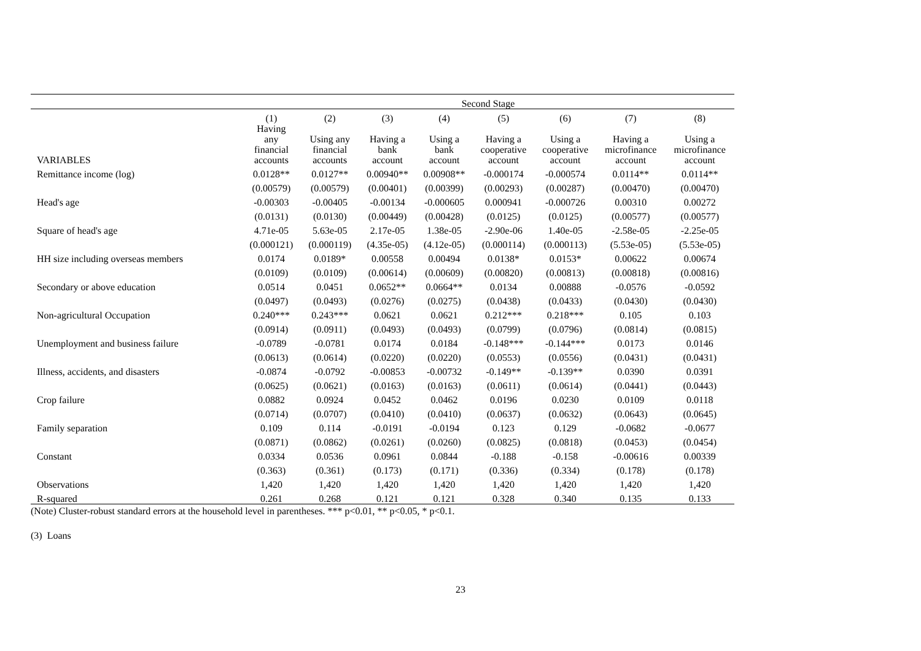| | Second Stage | | | | | | | |
| --- | --- | --- | --- | --- | --- | --- | --- | --- |
| | (1) | (2) | (3) | (4) | (5) | (6) | (7) | (8) |
| VARIABLES | Having any financial accounts | Using any financial accounts | Having a bank account | Using a bank account | Having a cooperative account | Using a cooperative account | Having a microfinance account | Using a microfinance account |
| Remittance income (log) | 0.0128** | 0.0127** | 0.00940** | 0.00908** | -0.000174 | -0.000574 | 0.0114** | 0.0114** |
| | (0.00579) | (0.00579) | (0.00401) | (0.00399) | (0.00293) | (0.00287) | (0.00470) | (0.00470) |
| Head's age | -0.00303 | -0.00405 | -0.00134 | -0.000605 | 0.000941 | -0.000726 | 0.00310 | 0.00272 |
| | (0.0131) | (0.0130) | (0.00449) | (0.00428) | (0.0125) | (0.0125) | (0.00577) | (0.00577) |
| Square of head's age | 4.71e-05 | 5.63e-05 | 2.17e-05 | 1.38e-05 | -2.90e-06 | 1.40e-05 | -2.58e-05 | -2.25e-05 |
| | (0.000121) | (0.000119) | (4.35e-05) | (4.12e-05) | (0.000114) | (0.000113) | (5.53e-05) | (5.53e-05) |
| HH size including overseas members | 0.0174 | 0.0189* | 0.00558 | 0.00494 | 0.0138* | 0.0153* | 0.00622 | 0.00674 |
| | (0.0109) | (0.0109) | (0.00614) | (0.00609) | (0.00820) | (0.00813) | (0.00818) | (0.00816) |
| Secondary or above education | 0.0514 | 0.0451 | 0.0652** | 0.0664** | 0.0134 | 0.00888 | -0.0576 | -0.0592 |
| | (0.0497) | (0.0493) | (0.0276) | (0.0275) | (0.0438) | (0.0433) | (0.0430) | (0.0430) |
| Non-agricultural Occupation | 0.240*** | 0.243*** | 0.0621 | 0.0621 | 0.212*** | 0.218*** | 0.105 | 0.103 |
| | (0.0914) | (0.0911) | (0.0493) | (0.0493) | (0.0799) | (0.0796) | (0.0814) | (0.0815) |
| Unemployment and business failure | -0.0789 | -0.0781 | 0.0174 | 0.0184 | -0.148*** | -0.144*** | 0.0173 | 0.0146 |
| | (0.0613) | (0.0614) | (0.0220) | (0.0220) | (0.0553) | (0.0556) | (0.0431) | (0.0431) |
| Illness, accidents, and disasters | -0.0874 | -0.0792 | -0.00853 | -0.00732 | -0.149** | -0.139** | 0.0390 | 0.0391 |
| | (0.0625) | (0.0621) | (0.0163) | (0.0163) | (0.0611) | (0.0614) | (0.0441) | (0.0443) |
| Crop failure | 0.0882 | 0.0924 | 0.0452 | 0.0462 | 0.0196 | 0.0230 | 0.0109 | 0.0118 |
| | (0.0714) | (0.0707) | (0.0410) | (0.0410) | (0.0637) | (0.0632) | (0.0643) | (0.0645) |
| Family separation | 0.109 | 0.114 | -0.0191 | -0.0194 | 0.123 | 0.129 | -0.0682 | -0.0677 |
| | (0.0871) | (0.0862) | (0.0261) | (0.0260) | (0.0825) | (0.0818) | (0.0453) | (0.0454) |
| Constant | 0.0334 | 0.0536 | 0.0961 | 0.0844 | -0.188 | -0.158 | -0.00616 | 0.00339 |
| | (0.363) | (0.361) | (0.173) | (0.171) | (0.336) | (0.334) | (0.178) | (0.178) |
| Observations | 1,420 | 1,420 | 1,420 | 1,420 | 1,420 | 1,420 | 1,420 | 1,420 |
| R-squared | 0.261 | 0.268 | 0.121 | 0.121 | 0.328 | 0.340 | 0.135 | 0.133 |
(Note) Cluster-robust standard errors at the household level in parentheses. *** p<0.01, ** p<0.05, * p<0.1.
(3) Loans
23